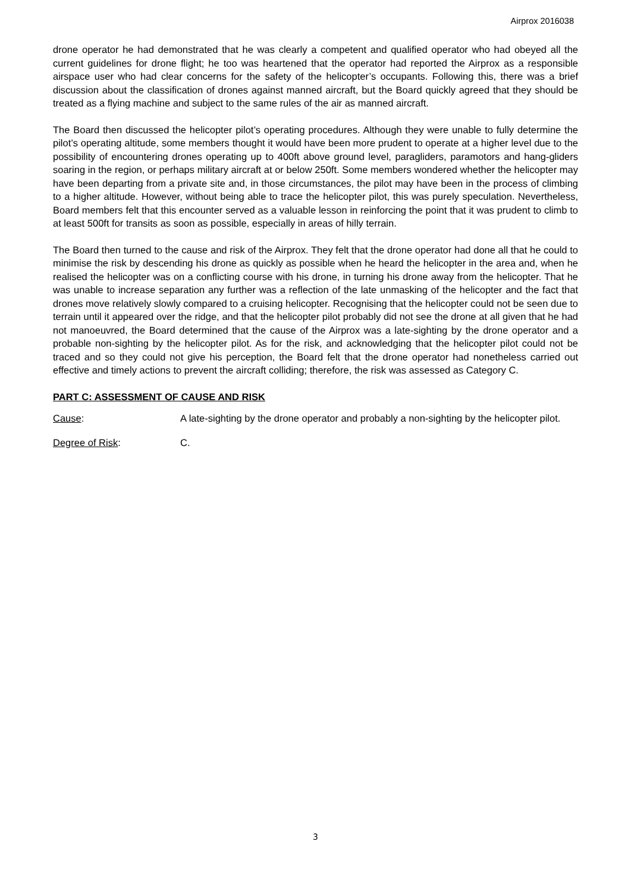Airprox 2016038
drone operator he had demonstrated that he was clearly a competent and qualified operator who had obeyed all the current guidelines for drone flight; he too was heartened that the operator had reported the Airprox as a responsible airspace user who had clear concerns for the safety of the helicopter’s occupants. Following this, there was a brief discussion about the classification of drones against manned aircraft, but the Board quickly agreed that they should be treated as a flying machine and subject to the same rules of the air as manned aircraft.
The Board then discussed the helicopter pilot’s operating procedures. Although they were unable to fully determine the pilot’s operating altitude, some members thought it would have been more prudent to operate at a higher level due to the possibility of encountering drones operating up to 400ft above ground level, paragliders, paramotors and hang-gliders soaring in the region, or perhaps military aircraft at or below 250ft. Some members wondered whether the helicopter may have been departing from a private site and, in those circumstances, the pilot may have been in the process of climbing to a higher altitude. However, without being able to trace the helicopter pilot, this was purely speculation. Nevertheless, Board members felt that this encounter served as a valuable lesson in reinforcing the point that it was prudent to climb to at least 500ft for transits as soon as possible, especially in areas of hilly terrain.
The Board then turned to the cause and risk of the Airprox. They felt that the drone operator had done all that he could to minimise the risk by descending his drone as quickly as possible when he heard the helicopter in the area and, when he realised the helicopter was on a conflicting course with his drone, in turning his drone away from the helicopter. That he was unable to increase separation any further was a reflection of the late unmasking of the helicopter and the fact that drones move relatively slowly compared to a cruising helicopter. Recognising that the helicopter could not be seen due to terrain until it appeared over the ridge, and that the helicopter pilot probably did not see the drone at all given that he had not manoeuvred, the Board determined that the cause of the Airprox was a late-sighting by the drone operator and a probable non-sighting by the helicopter pilot. As for the risk, and acknowledging that the helicopter pilot could not be traced and so they could not give his perception, the Board felt that the drone operator had nonetheless carried out effective and timely actions to prevent the aircraft colliding; therefore, the risk was assessed as Category C.
PART C: ASSESSMENT OF CAUSE AND RISK
Cause: A late-sighting by the drone operator and probably a non-sighting by the helicopter pilot.
Degree of Risk: C.
3